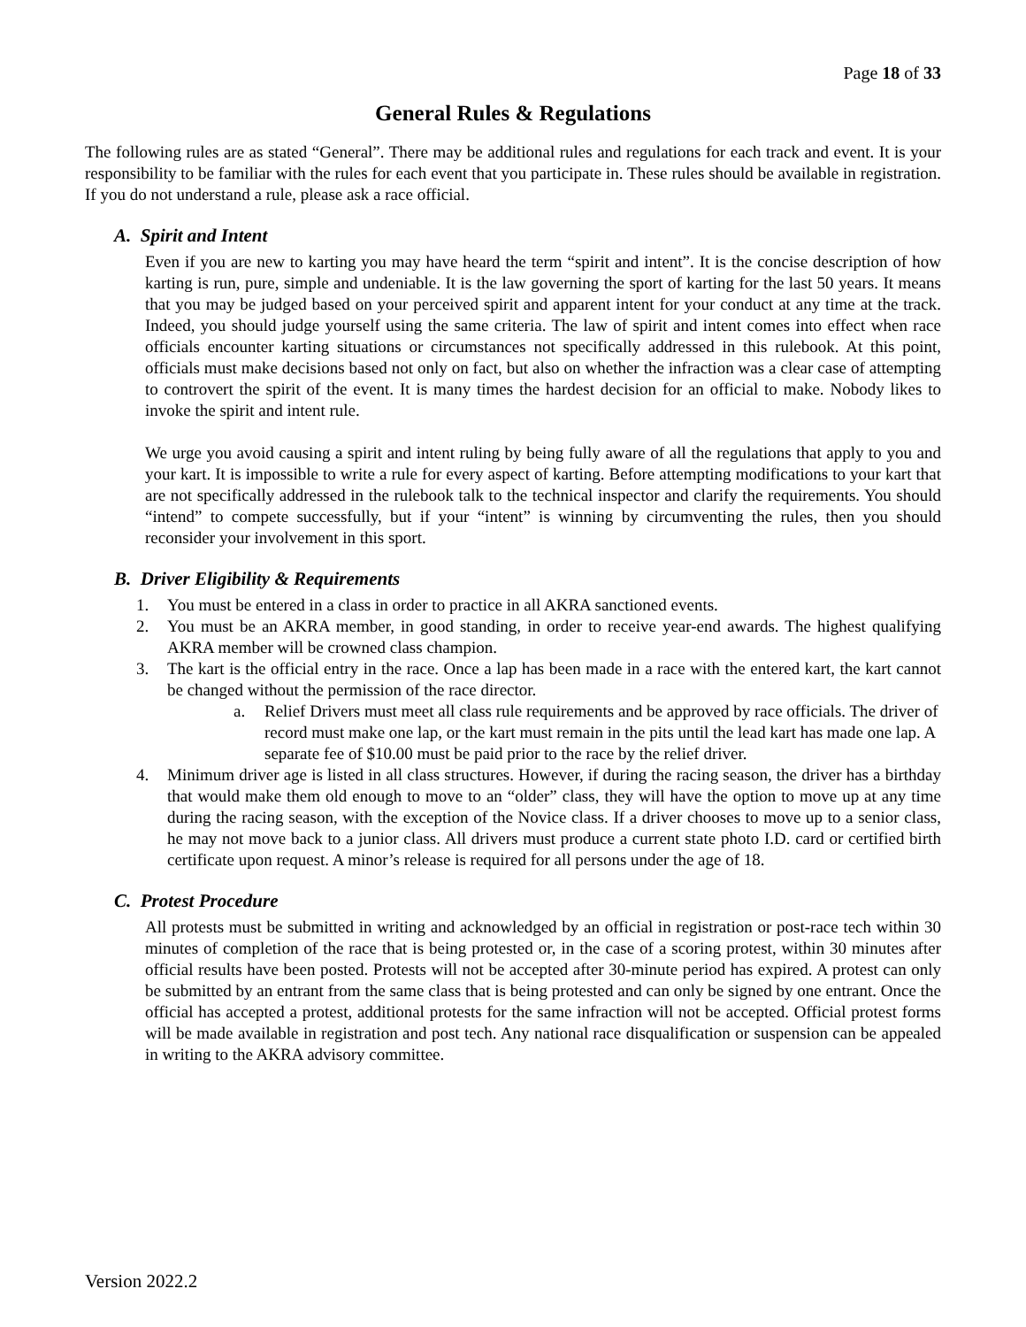Page 18 of 33
General Rules & Regulations
The following rules are as stated “General”. There may be additional rules and regulations for each track and event. It is your responsibility to be familiar with the rules for each event that you participate in. These rules should be available in registration. If you do not understand a rule, please ask a race official.
A. Spirit and Intent
Even if you are new to karting you may have heard the term “spirit and intent”. It is the concise description of how karting is run, pure, simple and undeniable. It is the law governing the sport of karting for the last 50 years. It means that you may be judged based on your perceived spirit and apparent intent for your conduct at any time at the track. Indeed, you should judge yourself using the same criteria. The law of spirit and intent comes into effect when race officials encounter karting situations or circumstances not specifically addressed in this rulebook. At this point, officials must make decisions based not only on fact, but also on whether the infraction was a clear case of attempting to controvert the spirit of the event. It is many times the hardest decision for an official to make. Nobody likes to invoke the spirit and intent rule.
We urge you avoid causing a spirit and intent ruling by being fully aware of all the regulations that apply to you and your kart. It is impossible to write a rule for every aspect of karting. Before attempting modifications to your kart that are not specifically addressed in the rulebook talk to the technical inspector and clarify the requirements. You should “intend” to compete successfully, but if your “intent” is winning by circumventing the rules, then you should reconsider your involvement in this sport.
B. Driver Eligibility & Requirements
1. You must be entered in a class in order to practice in all AKRA sanctioned events.
2. You must be an AKRA member, in good standing, in order to receive year-end awards. The highest qualifying AKRA member will be crowned class champion.
3. The kart is the official entry in the race. Once a lap has been made in a race with the entered kart, the kart cannot be changed without the permission of the race director.
a. Relief Drivers must meet all class rule requirements and be approved by race officials. The driver of record must make one lap, or the kart must remain in the pits until the lead kart has made one lap. A separate fee of $10.00 must be paid prior to the race by the relief driver.
4. Minimum driver age is listed in all class structures. However, if during the racing season, the driver has a birthday that would make them old enough to move to an “older” class, they will have the option to move up at any time during the racing season, with the exception of the Novice class. If a driver chooses to move up to a senior class, he may not move back to a junior class. All drivers must produce a current state photo I.D. card or certified birth certificate upon request. A minor’s release is required for all persons under the age of 18.
C. Protest Procedure
All protests must be submitted in writing and acknowledged by an official in registration or post-race tech within 30 minutes of completion of the race that is being protested or, in the case of a scoring protest, within 30 minutes after official results have been posted. Protests will not be accepted after 30-minute period has expired. A protest can only be submitted by an entrant from the same class that is being protested and can only be signed by one entrant. Once the official has accepted a protest, additional protests for the same infraction will not be accepted. Official protest forms will be made available in registration and post tech. Any national race disqualification or suspension can be appealed in writing to the AKRA advisory committee.
Version 2022.2